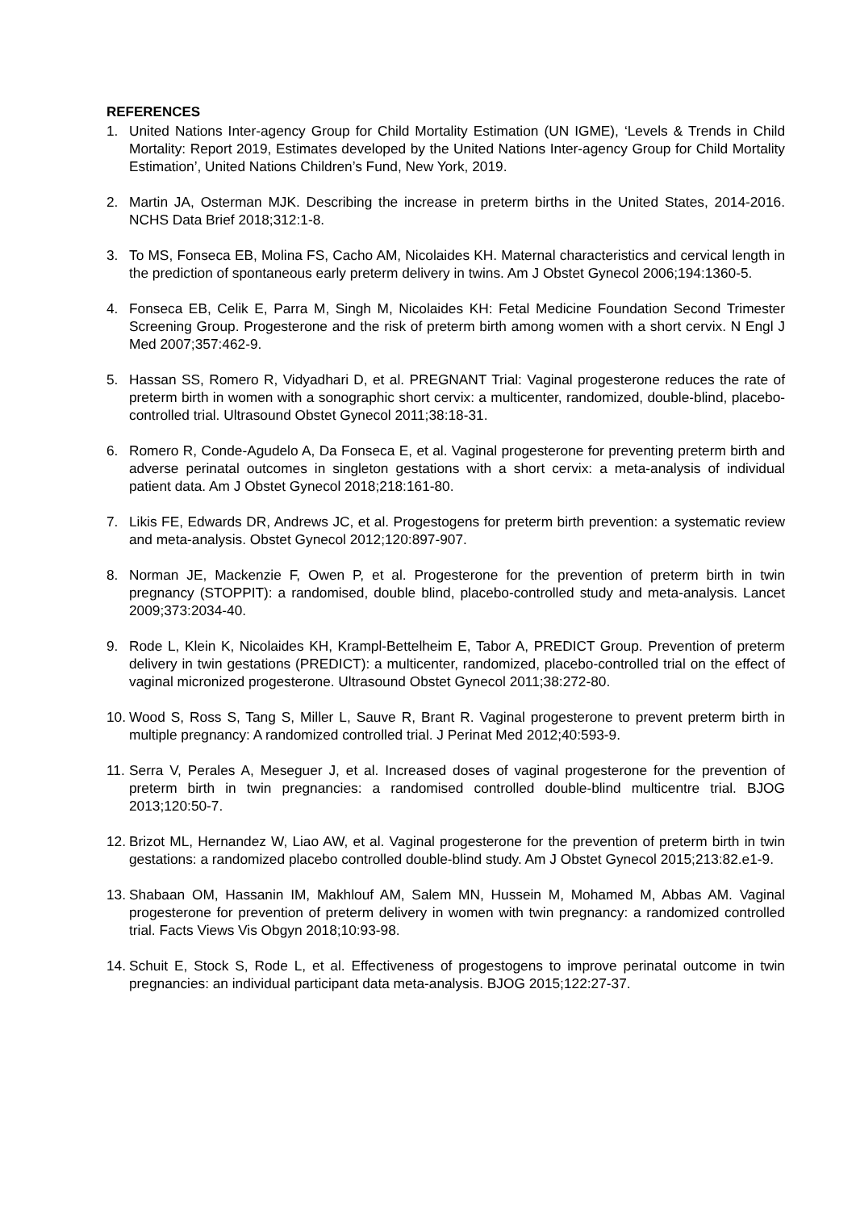REFERENCES
1. United Nations Inter-agency Group for Child Mortality Estimation (UN IGME), ‘Levels & Trends in Child Mortality: Report 2019, Estimates developed by the United Nations Inter-agency Group for Child Mortality Estimation’, United Nations Children’s Fund, New York, 2019.
2. Martin JA, Osterman MJK. Describing the increase in preterm births in the United States, 2014-2016. NCHS Data Brief 2018;312:1-8.
3. To MS, Fonseca EB, Molina FS, Cacho AM, Nicolaides KH. Maternal characteristics and cervical length in the prediction of spontaneous early preterm delivery in twins. Am J Obstet Gynecol 2006;194:1360-5.
4. Fonseca EB, Celik E, Parra M, Singh M, Nicolaides KH: Fetal Medicine Foundation Second Trimester Screening Group. Progesterone and the risk of preterm birth among women with a short cervix. N Engl J Med 2007;357:462-9.
5. Hassan SS, Romero R, Vidyadhari D, et al. PREGNANT Trial: Vaginal progesterone reduces the rate of preterm birth in women with a sonographic short cervix: a multicenter, randomized, double-blind, placebo-controlled trial. Ultrasound Obstet Gynecol 2011;38:18-31.
6. Romero R, Conde-Agudelo A, Da Fonseca E, et al. Vaginal progesterone for preventing preterm birth and adverse perinatal outcomes in singleton gestations with a short cervix: a meta-analysis of individual patient data. Am J Obstet Gynecol 2018;218:161-80.
7. Likis FE, Edwards DR, Andrews JC, et al. Progestogens for preterm birth prevention: a systematic review and meta-analysis. Obstet Gynecol 2012;120:897-907.
8. Norman JE, Mackenzie F, Owen P, et al. Progesterone for the prevention of preterm birth in twin pregnancy (STOPPIT): a randomised, double blind, placebo-controlled study and meta-analysis. Lancet 2009;373:2034-40.
9. Rode L, Klein K, Nicolaides KH, Krampl-Bettelheim E, Tabor A, PREDICT Group. Prevention of preterm delivery in twin gestations (PREDICT): a multicenter, randomized, placebo-controlled trial on the effect of vaginal micronized progesterone. Ultrasound Obstet Gynecol 2011;38:272-80.
10. Wood S, Ross S, Tang S, Miller L, Sauve R, Brant R. Vaginal progesterone to prevent preterm birth in multiple pregnancy: A randomized controlled trial. J Perinat Med 2012;40:593-9.
11. Serra V, Perales A, Meseguer J, et al. Increased doses of vaginal progesterone for the prevention of preterm birth in twin pregnancies: a randomised controlled double-blind multicentre trial. BJOG 2013;120:50-7.
12. Brizot ML, Hernandez W, Liao AW, et al. Vaginal progesterone for the prevention of preterm birth in twin gestations: a randomized placebo controlled double-blind study. Am J Obstet Gynecol 2015;213:82.e1-9.
13. Shabaan OM, Hassanin IM, Makhlouf AM, Salem MN, Hussein M, Mohamed M, Abbas AM. Vaginal progesterone for prevention of preterm delivery in women with twin pregnancy: a randomized controlled trial. Facts Views Vis Obgyn 2018;10:93-98.
14. Schuit E, Stock S, Rode L, et al. Effectiveness of progestogens to improve perinatal outcome in twin pregnancies: an individual participant data meta-analysis. BJOG 2015;122:27-37.